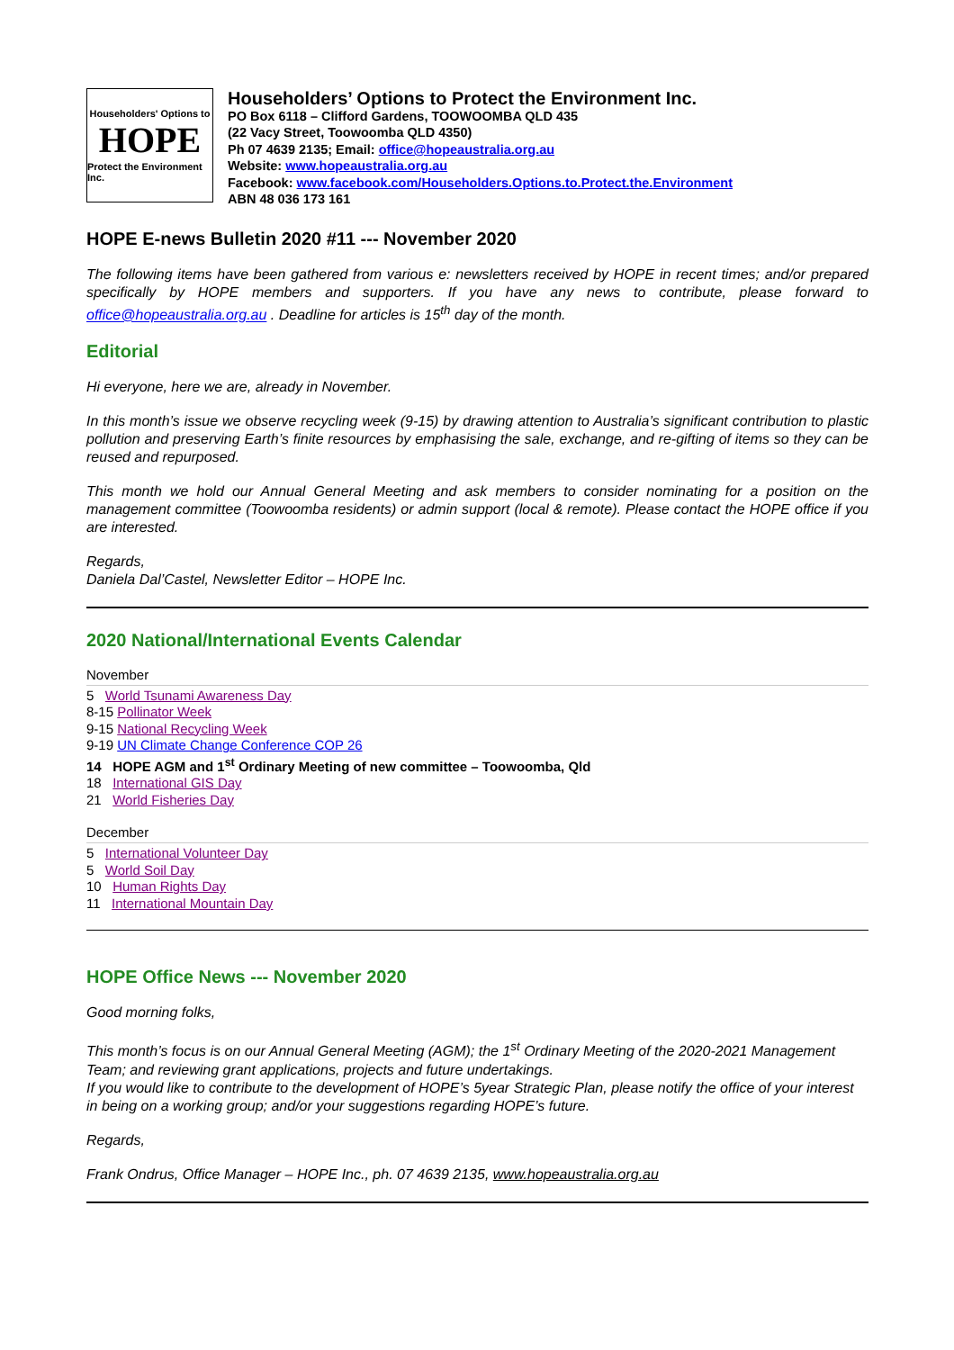Householders' Options to
HOPE
Protect the Environment Inc.
Householders’ Options to Protect the Environment Inc.
PO Box 6118 – Clifford Gardens, TOOWOOMBA QLD 435
(22 Vacy Street, Toowoomba QLD 4350)
Ph 07 4639 2135; Email: office@hopeaustralia.org.au
Website: www.hopeaustralia.org.au
Facebook: www.facebook.com/Householders.Options.to.Protect.the.Environment
ABN 48 036 173 161
HOPE E-news Bulletin 2020 #11 --- November 2020
The following items have been gathered from various e: newsletters received by HOPE in recent times; and/or prepared specifically by HOPE members and supporters. If you have any news to contribute, please forward to office@hopeaustralia.org.au . Deadline for articles is 15<sup>th</sup> day of the month.
Editorial
Hi everyone, here we are, already in November.
In this month’s issue we observe recycling week (9-15) by drawing attention to Australia’s significant contribution to plastic pollution and preserving Earth’s finite resources by emphasising the sale, exchange, and re-gifting of items so they can be reused and repurposed.
This month we hold our Annual General Meeting and ask members to consider nominating for a position on the management committee (Toowoomba residents) or admin support (local & remote). Please contact the HOPE office if you are interested.
Regards,
Daniela Dal’Castel, Newsletter Editor – HOPE Inc.
2020 National/International Events Calendar
November
5 World Tsunami Awareness Day
8-15 Pollinator Week
9-15 National Recycling Week
9-19 UN Climate Change Conference COP 26
14 HOPE AGM and 1<sup>st</sup> Ordinary Meeting of new committee – Toowoomba, Qld
18 International GIS Day
21 World Fisheries Day
December
5 International Volunteer Day
5 World Soil Day
10 Human Rights Day
11 International Mountain Day
HOPE Office News --- November 2020
Good morning folks,
This month’s focus is on our Annual General Meeting (AGM); the 1<sup>st</sup> Ordinary Meeting of the 2020-2021 Management Team; and reviewing grant applications, projects and future undertakings.
If you would like to contribute to the development of HOPE’s 5year Strategic Plan, please notify the office of your interest in being on a working group; and/or your suggestions regarding HOPE’s future.
Regards,
Frank Ondrus, Office Manager – HOPE Inc., ph. 07 4639 2135, www.hopeaustralia.org.au